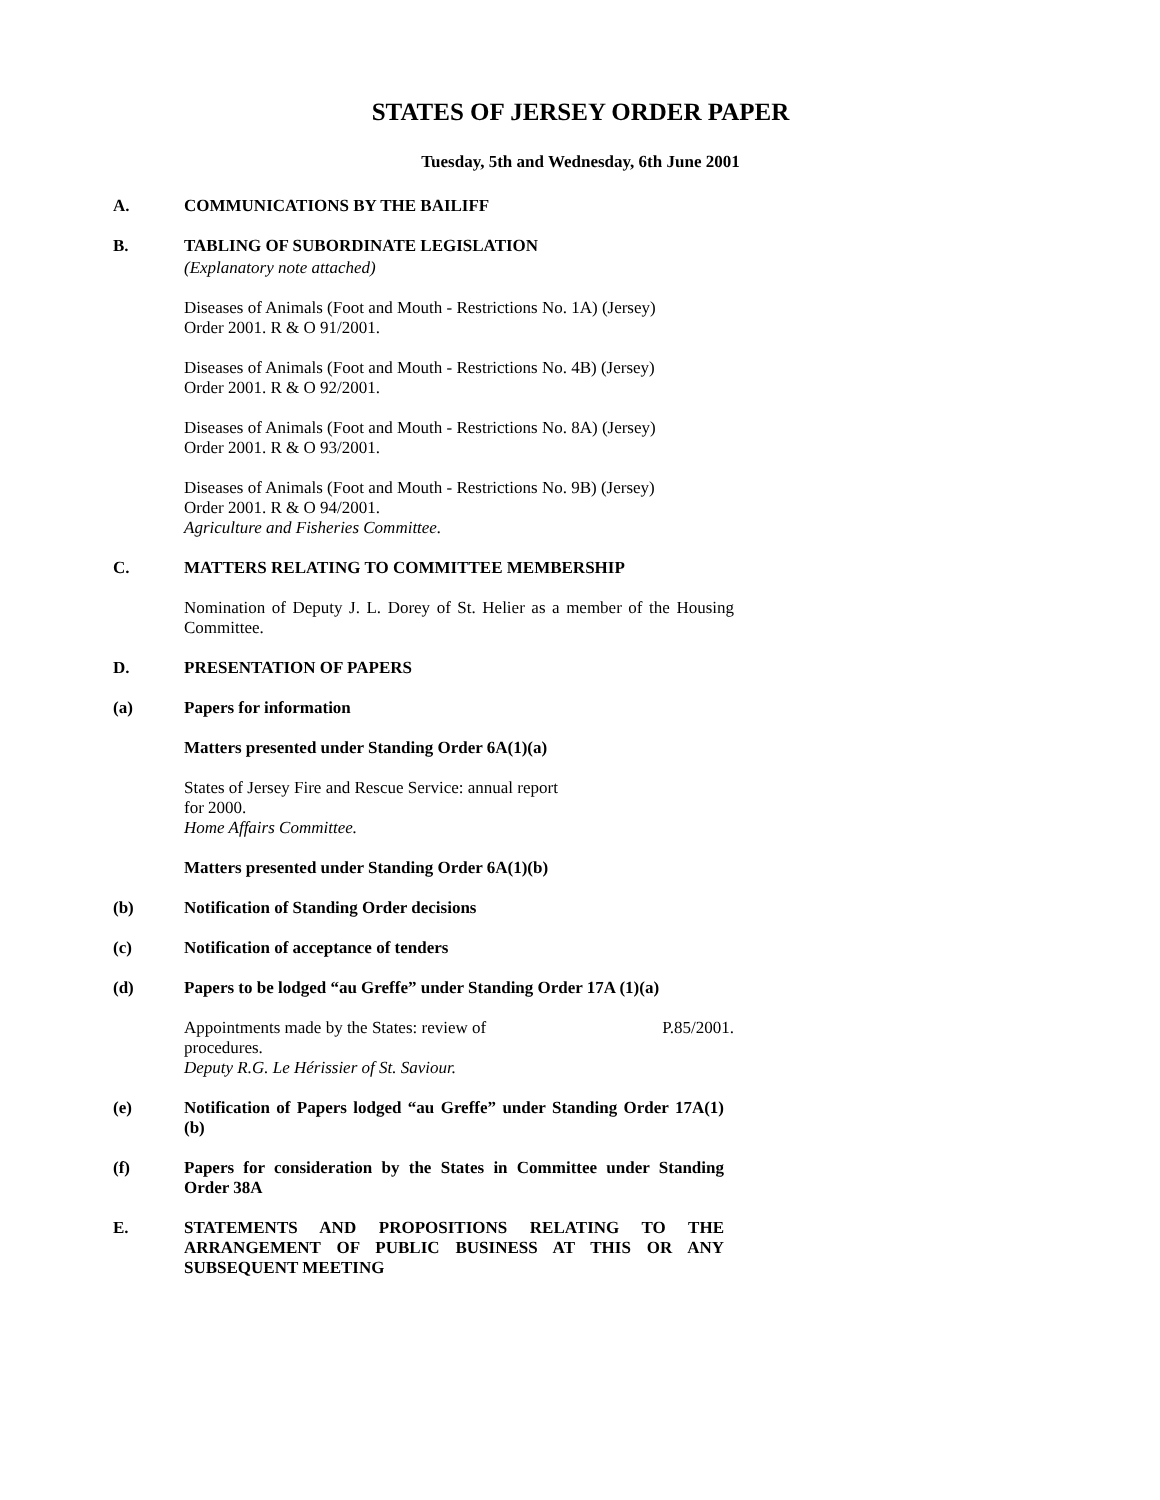STATES OF JERSEY ORDER PAPER
Tuesday, 5th and Wednesday, 6th June 2001
A. COMMUNICATIONS BY THE BAILIFF
B. TABLING OF SUBORDINATE LEGISLATION
(Explanatory note attached)
Diseases of Animals (Foot and Mouth - Restrictions No. 1A) (Jersey)
Order 2001. R & O 91/2001.
Diseases of Animals (Foot and Mouth - Restrictions No. 4B) (Jersey)
Order 2001. R & O 92/2001.
Diseases of Animals (Foot and Mouth - Restrictions No. 8A) (Jersey)
Order 2001. R & O 93/2001.
Diseases of Animals (Foot and Mouth - Restrictions No. 9B) (Jersey)
Order 2001. R & O 94/2001.
Agriculture and Fisheries Committee.
C. MATTERS RELATING TO COMMITTEE MEMBERSHIP
Nomination of Deputy J. L. Dorey of St. Helier as a member of the Housing Committee.
D. PRESENTATION OF PAPERS
(a) Papers for information
Matters presented under Standing Order 6A(1)(a)
States of Jersey Fire and Rescue Service: annual report
for 2000.
Home Affairs Committee.
Matters presented under Standing Order 6A(1)(b)
(b) Notification of Standing Order decisions
(c) Notification of acceptance of tenders
(d) Papers to be lodged “au Greffe” under Standing Order 17A (1)(a)
Appointments made by the States: review of
procedures. P.85/2001.
Deputy R.G. Le Hérissier of St. Saviour.
(e) Notification of Papers lodged “au Greffe” under Standing Order 17A(1)(b)
(f) Papers for consideration by the States in Committee under Standing Order 38A
E. STATEMENTS AND PROPOSITIONS RELATING TO THE ARRANGEMENT OF PUBLIC BUSINESS AT THIS OR ANY SUBSEQUENT MEETING